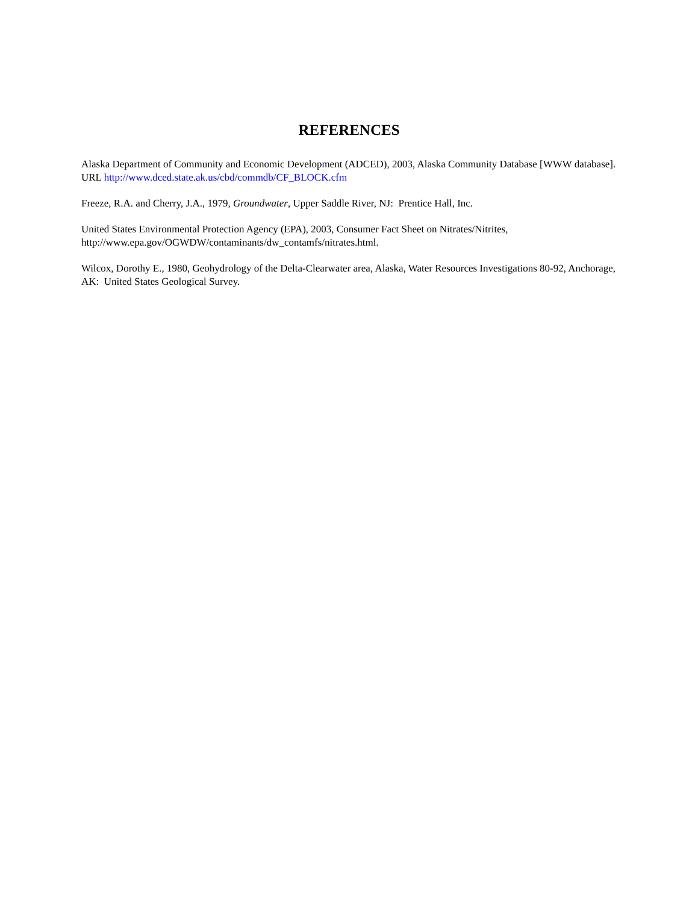REFERENCES
Alaska Department of Community and Economic Development (ADCED), 2003, Alaska Community Database [WWW database]. URL http://www.dced.state.ak.us/cbd/commdb/CF_BLOCK.cfm
Freeze, R.A. and Cherry, J.A., 1979, Groundwater, Upper Saddle River, NJ: Prentice Hall, Inc.
United States Environmental Protection Agency (EPA), 2003, Consumer Fact Sheet on Nitrates/Nitrites, http://www.epa.gov/OGWDW/contaminants/dw_contamfs/nitrates.html.
Wilcox, Dorothy E., 1980, Geohydrology of the Delta-Clearwater area, Alaska, Water Resources Investigations 80-92, Anchorage, AK: United States Geological Survey.